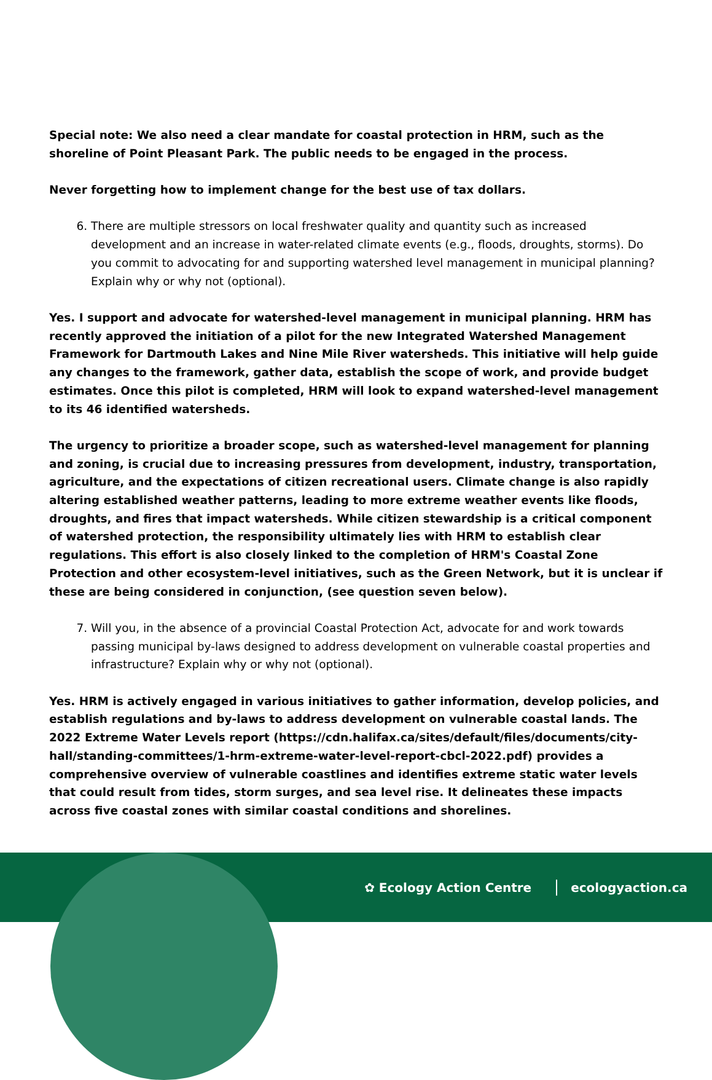Special note: We also need a clear mandate for coastal protection in HRM, such as the shoreline of Point Pleasant Park. The public needs to be engaged in the process.
Never forgetting how to implement change for the best use of tax dollars.
6. There are multiple stressors on local freshwater quality and quantity such as increased development and an increase in water-related climate events (e.g., floods, droughts, storms). Do you commit to advocating for and supporting watershed level management in municipal planning? Explain why or why not (optional).
Yes. I support and advocate for watershed-level management in municipal planning. HRM has recently approved the initiation of a pilot for the new Integrated Watershed Management Framework for Dartmouth Lakes and Nine Mile River watersheds. This initiative will help guide any changes to the framework, gather data, establish the scope of work, and provide budget estimates. Once this pilot is completed, HRM will look to expand watershed-level management to its 46 identified watersheds.
The urgency to prioritize a broader scope, such as watershed-level management for planning and zoning, is crucial due to increasing pressures from development, industry, transportation, agriculture, and the expectations of citizen recreational users. Climate change is also rapidly altering established weather patterns, leading to more extreme weather events like floods, droughts, and fires that impact watersheds. While citizen stewardship is a critical component of watershed protection, the responsibility ultimately lies with HRM to establish clear regulations. This effort is also closely linked to the completion of HRM's Coastal Zone Protection and other ecosystem-level initiatives, such as the Green Network, but it is unclear if these are being considered in conjunction, (see question seven below).
7. Will you, in the absence of a provincial Coastal Protection Act, advocate for and work towards passing municipal by-laws designed to address development on vulnerable coastal properties and infrastructure? Explain why or why not (optional).
Yes. HRM is actively engaged in various initiatives to gather information, develop policies, and establish regulations and by-laws to address development on vulnerable coastal lands. The 2022 Extreme Water Levels report (https://cdn.halifax.ca/sites/default/files/documents/city-hall/standing-committees/1-hrm-extreme-water-level-report-cbcl-2022.pdf) provides a comprehensive overview of vulnerable coastlines and identifies extreme static water levels that could result from tides, storm surges, and sea level rise. It delineates these impacts across five coastal zones with similar coastal conditions and shorelines.
✿ Ecology Action Centre ecologyaction.ca